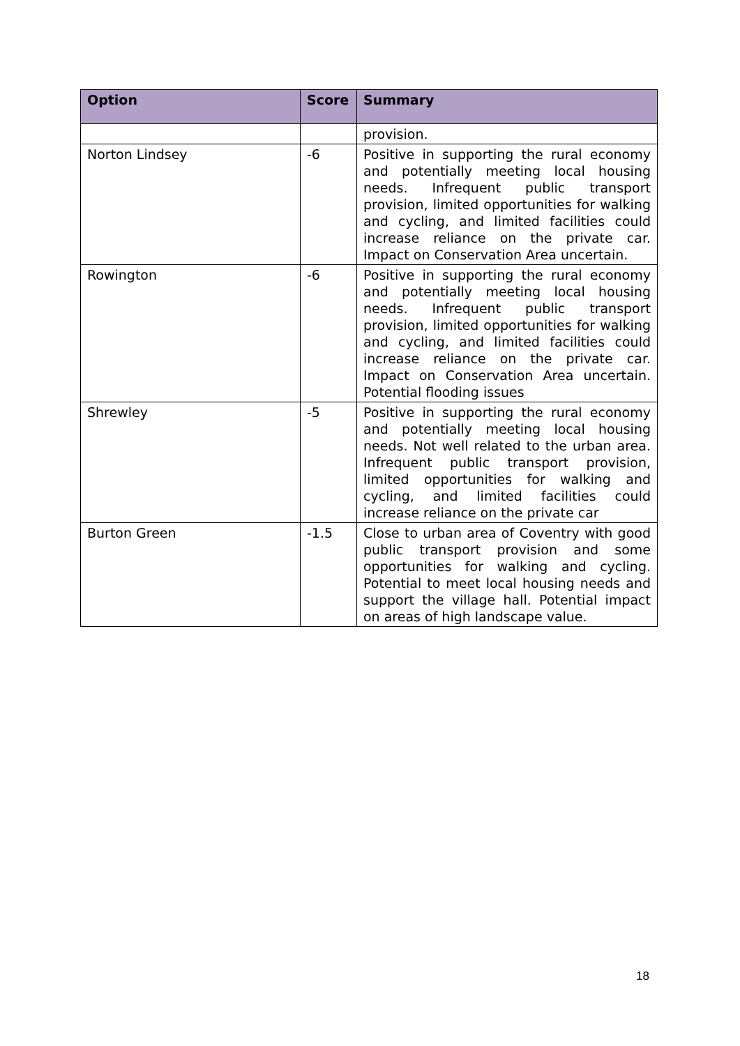| Option | Score | Summary |
| --- | --- | --- |
| | | provision. |
| Norton Lindsey | -6 | Positive in supporting the rural economy and potentially meeting local housing needs. Infrequent public transport provision, limited opportunities for walking and cycling, and limited facilities could increase reliance on the private car. Impact on Conservation Area uncertain. |
| Rowington | -6 | Positive in supporting the rural economy and potentially meeting local housing needs. Infrequent public transport provision, limited opportunities for walking and cycling, and limited facilities could increase reliance on the private car. Impact on Conservation Area uncertain. Potential flooding issues |
| Shrewley | -5 | Positive in supporting the rural economy and potentially meeting local housing needs. Not well related to the urban area. Infrequent public transport provision, limited opportunities for walking and cycling, and limited facilities could increase reliance on the private car |
| Burton Green | -1.5 | Close to urban area of Coventry with good public transport provision and some opportunities for walking and cycling. Potential to meet local housing needs and support the village hall. Potential impact on areas of high landscape value. |
18